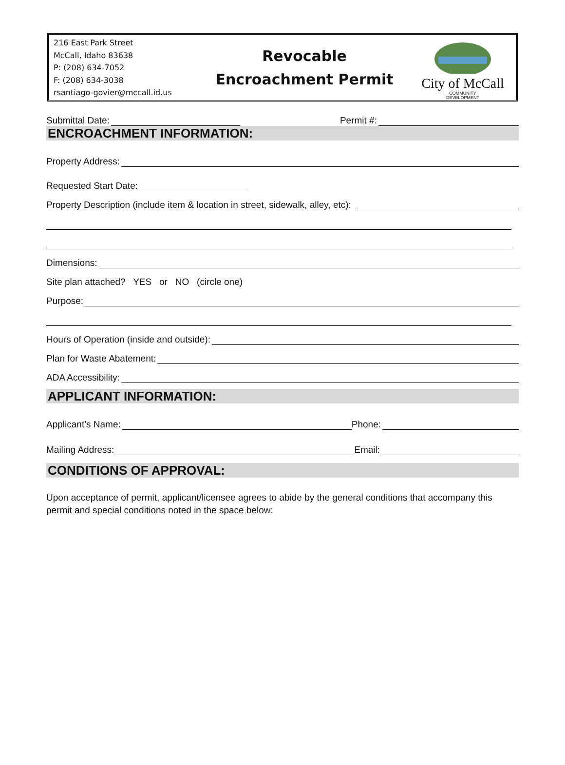216 East Park Street
McCall, Idaho 83638
P: (208) 634-7052
F: (208) 634-3038
rsantiago-govier@mccall.id.us
Revocable
Encroachment Permit
City of McCall
COMMUNITY
DEVELOPMENT
Submittal Date: Permit #:
ENCROACHMENT INFORMATION:
Property Address:
Requested Start Date:
Property Description (include item & location in street, sidewalk, alley, etc):
Dimensions:
Site plan attached? YES or NO (circle one)
Purpose:
Hours of Operation (inside and outside):
Plan for Waste Abatement:
ADA Accessibility:
APPLICANT INFORMATION:
Applicant’s Name: Phone:
Mailing Address: Email:
CONDITIONS OF APPROVAL:
Upon acceptance of permit, applicant/licensee agrees to abide by the general conditions that accompany this permit and special conditions noted in the space below: